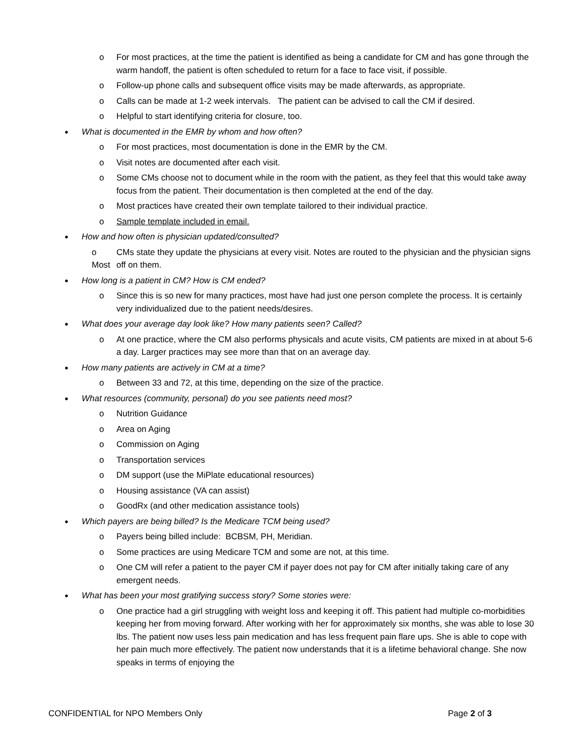o For most practices, at the time the patient is identified as being a candidate for CM and has gone through the warm handoff, the patient is often scheduled to return for a face to face visit, if possible.
o Follow-up phone calls and subsequent office visits may be made afterwards, as appropriate.
o Calls can be made at 1-2 week intervals. The patient can be advised to call the CM if desired.
o Helpful to start identifying criteria for closure, too.
●
What is documented in the EMR by whom and how often?
o For most practices, most documentation is done in the EMR by the CM.
o Visit notes are documented after each visit.
o Some CMs choose not to document while in the room with the patient, as they feel that this would take away focus from the patient. Their documentation is then completed at the end of the day.
o Most practices have created their own template tailored to their individual practice.
o Sample template included in email.
●
How and how often is physician updated/consulted?
o Most
CMs state they update the physicians at every visit. Notes are routed to the physician and the physician signs off on them.
●
How long is a patient in CM? How is CM ended?
o Since this is so new for many practices, most have had just one person complete the process. It is certainly very individualized due to the patient needs/desires.
●
What does your average day look like? How many patients seen? Called?
o At one practice, where the CM also performs physicals and acute visits, CM patients are mixed in at about 5-6 a day. Larger practices may see more than that on an average day.
●
How many patients are actively in CM at a time?
o Between 33 and 72, at this time, depending on the size of the practice.
●
What resources (community, personal) do you see patients need most?
o Nutrition Guidance
o Area on Aging
o Commission on Aging
o Transportation services
o DM support (use the MiPlate educational resources)
o Housing assistance (VA can assist)
o GoodRx (and other medication assistance tools)
●
Which payers are being billed? Is the Medicare TCM being used?
o Payers being billed include: BCBSM, PH, Meridian.
o Some practices are using Medicare TCM and some are not, at this time.
o One CM will refer a patient to the payer CM if payer does not pay for CM after initially taking care of any emergent needs.
●
What has been your most gratifying success story? Some stories were:
o One practice had a girl struggling with weight loss and keeping it off. This patient had multiple co-morbidities keeping her from moving forward. After working with her for approximately six months, she was able to lose 30 lbs. The patient now uses less pain medication and has less frequent pain flare ups. She is able to cope with her pain much more effectively. The patient now understands that it is a lifetime behavioral change. She now speaks in terms of enjoying the
CONFIDENTIAL for NPO Members Only Page 2 of 3